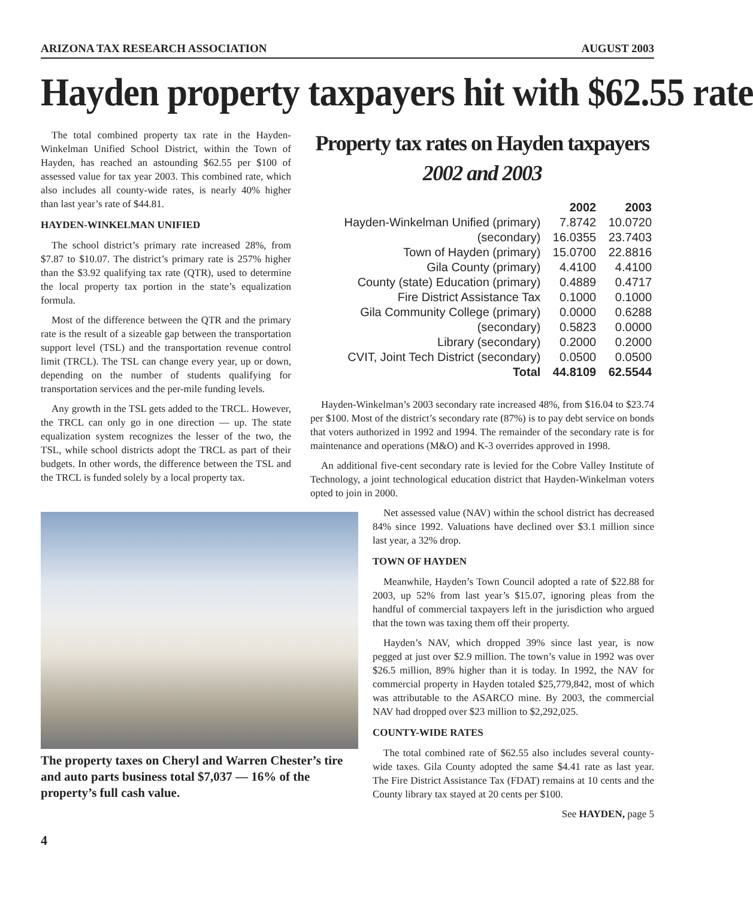ARIZONA TAX RESEARCH ASSOCIATION AUGUST 2003
Hayden property taxpayers hit with $62.55 rate
The total combined property tax rate in the Hayden-Winkelman Unified School District, within the Town of Hayden, has reached an astounding $62.55 per $100 of assessed value for tax year 2003. This combined rate, which also includes all county-wide rates, is nearly 40% higher than last year’s rate of $44.81.
HAYDEN-WINKELMAN UNIFIED
The school district’s primary rate increased 28%, from $7.87 to $10.07. The district’s primary rate is 257% higher than the $3.92 qualifying tax rate (QTR), used to determine the local property tax portion in the state’s equalization formula.
Most of the difference between the QTR and the primary rate is the result of a sizeable gap between the transportation support level (TSL) and the transportation revenue control limit (TRCL). The TSL can change every year, up or down, depending on the number of students qualifying for transportation services and the per-mile funding levels.
Any growth in the TSL gets added to the TRCL. However, the TRCL can only go in one direction — up. The state equalization system recognizes the lesser of the two, the TSL, while school districts adopt the TRCL as part of their budgets. In other words, the difference between the TSL and the TRCL is funded solely by a local property tax.
Property tax rates on Hayden taxpayers
2002 and 2003
| | 2002 | 2003 |
| --- | --- | --- |
| Hayden-Winkelman Unified (primary) | 7.8742 | 10.0720 |
| (secondary) | 16.0355 | 23.7403 |
| Town of Hayden (primary) | 15.0700 | 22.8816 |
| Gila County (primary) | 4.4100 | 4.4100 |
| County (state) Education (primary) | 0.4889 | 0.4717 |
| Fire District Assistance Tax | 0.1000 | 0.1000 |
| Gila Community College (primary) | 0.0000 | 0.6288 |
| (secondary) | 0.5823 | 0.0000 |
| Library (secondary) | 0.2000 | 0.2000 |
| CVIT, Joint Tech District (secondary) | 0.0500 | 0.0500 |
| Total | 44.8109 | 62.5544 |
Hayden-Winkelman’s 2003 secondary rate increased 48%, from $16.04 to $23.74 per $100. Most of the district’s secondary rate (87%) is to pay debt service on bonds that voters authorized in 1992 and 1994. The remainder of the secondary rate is for maintenance and operations (M&O) and K-3 overrides approved in 1998.
An additional five-cent secondary rate is levied for the Cobre Valley Institute of Technology, a joint technological education district that Hayden-Winkelman voters opted to join in 2000.
The property taxes on Cheryl and Warren Chester’s tire and auto parts business total $7,037 — 16% of the property’s full cash value.
Net assessed value (NAV) within the school district has decreased 84% since 1992. Valuations have declined over $3.1 million since last year, a 32% drop.
TOWN OF HAYDEN
Meanwhile, Hayden’s Town Council adopted a rate of $22.88 for 2003, up 52% from last year’s $15.07, ignoring pleas from the handful of commercial taxpayers left in the jurisdiction who argued that the town was taxing them off their property.
Hayden’s NAV, which dropped 39% since last year, is now pegged at just over $2.9 million. The town’s value in 1992 was over $26.5 million, 89% higher than it is today. In 1992, the NAV for commercial property in Hayden totaled $25,779,842, most of which was attributable to the ASARCO mine. By 2003, the commercial NAV had dropped over $23 million to $2,292,025.
COUNTY-WIDE RATES
The total combined rate of $62.55 also includes several county-wide taxes. Gila County adopted the same $4.41 rate as last year. The Fire District Assistance Tax (FDAT) remains at 10 cents and the County library tax stayed at 20 cents per $100.
See HAYDEN, page 5
4